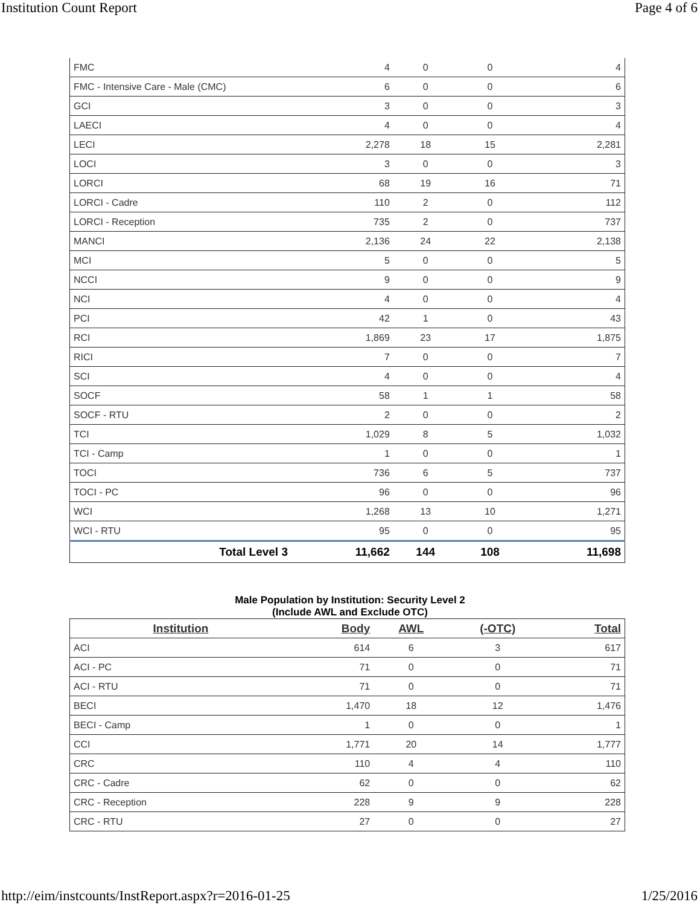Institution Count Report Page 4 of 6
| FMC | 4 | 0 | 0 | 4 |
| FMC - Intensive Care - Male (CMC) | 6 | 0 | 0 | 6 |
| GCI | 3 | 0 | 0 | 3 |
| LAECI | 4 | 0 | 0 | 4 |
| LECI | 2,278 | 18 | 15 | 2,281 |
| LOCI | 3 | 0 | 0 | 3 |
| LORCI | 68 | 19 | 16 | 71 |
| LORCI - Cadre | 110 | 2 | 0 | 112 |
| LORCI - Reception | 735 | 2 | 0 | 737 |
| MANCI | 2,136 | 24 | 22 | 2,138 |
| MCI | 5 | 0 | 0 | 5 |
| NCCI | 9 | 0 | 0 | 9 |
| NCI | 4 | 0 | 0 | 4 |
| PCI | 42 | 1 | 0 | 43 |
| RCI | 1,869 | 23 | 17 | 1,875 |
| RICI | 7 | 0 | 0 | 7 |
| SCI | 4 | 0 | 0 | 4 |
| SOCF | 58 | 1 | 1 | 58 |
| SOCF - RTU | 2 | 0 | 0 | 2 |
| TCI | 1,029 | 8 | 5 | 1,032 |
| TCI - Camp | 1 | 0 | 0 | 1 |
| TOCI | 736 | 6 | 5 | 737 |
| TOCI - PC | 96 | 0 | 0 | 96 |
| WCI | 1,268 | 13 | 10 | 1,271 |
| WCI - RTU | 95 | 0 | 0 | 95 |
| Total Level 3 | 11,662 | 144 | 108 | 11,698 |
Male Population by Institution: Security Level 2
(Include AWL and Exclude OTC)
| Institution | Body | AWL | (-OTC) | Total |
| --- | --- | --- | --- | --- |
| ACI | 614 | 6 | 3 | 617 |
| ACI - PC | 71 | 0 | 0 | 71 |
| ACI - RTU | 71 | 0 | 0 | 71 |
| BECI | 1,470 | 18 | 12 | 1,476 |
| BECI - Camp | 1 | 0 | 0 | 1 |
| CCI | 1,771 | 20 | 14 | 1,777 |
| CRC | 110 | 4 | 4 | 110 |
| CRC - Cadre | 62 | 0 | 0 | 62 |
| CRC - Reception | 228 | 9 | 9 | 228 |
| CRC - RTU | 27 | 0 | 0 | 27 |
http://eim/instcounts/InstReport.aspx?r=2016-01-25 1/25/2016